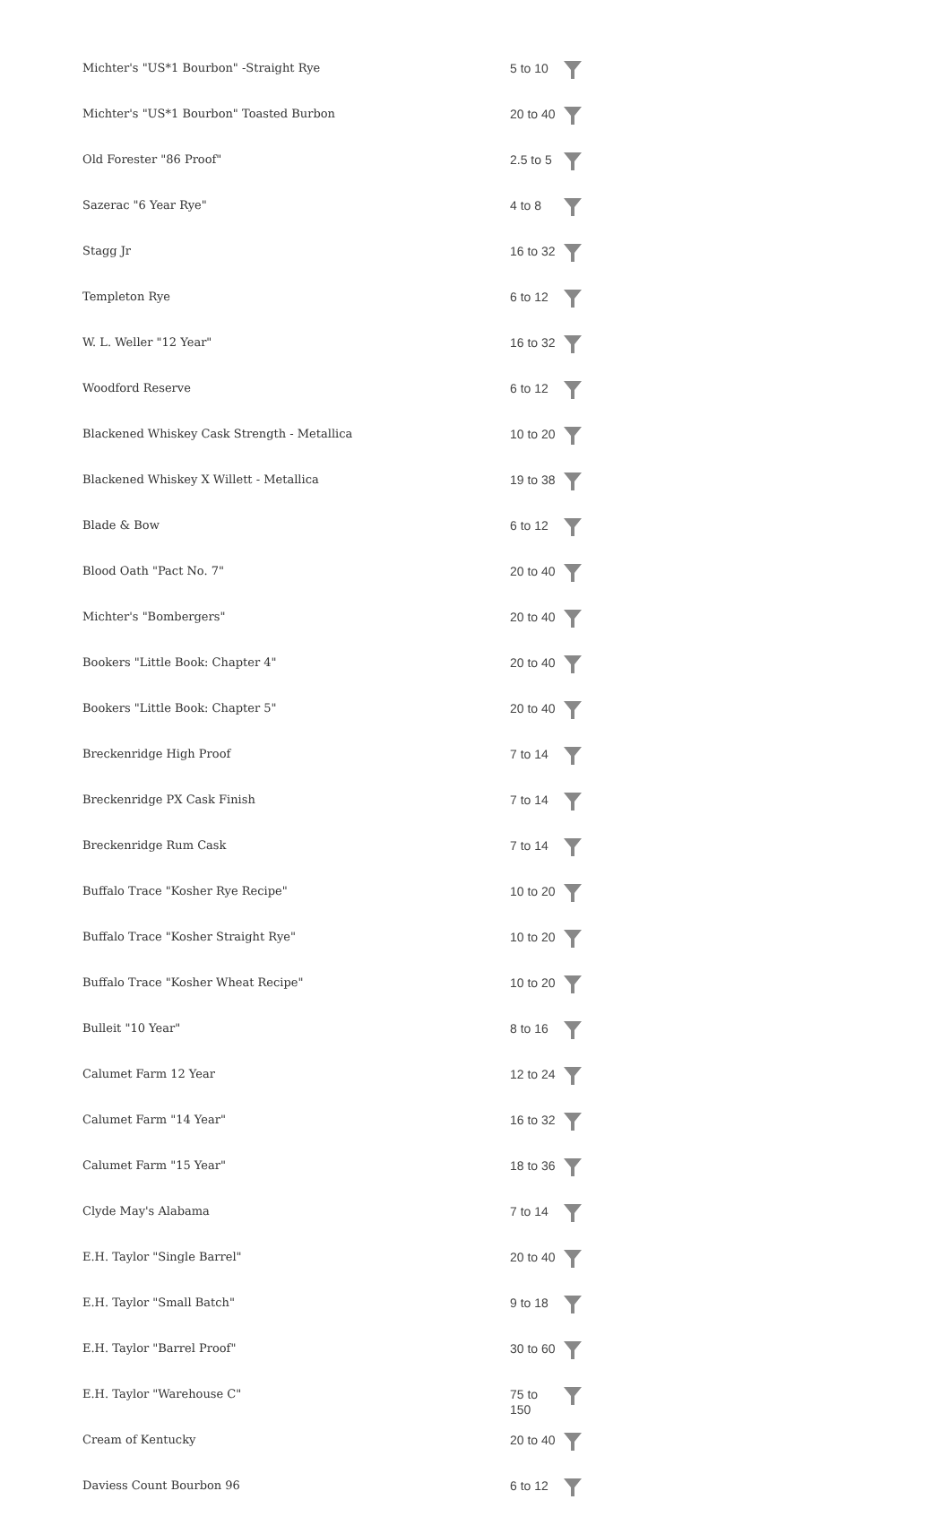| Michter's "US*1 Bourbon" -Straight Rye | 5 to 10 | |
| Michter's "US*1 Bourbon" Toasted Burbon | 20 to 40 | |
| Old Forester "86 Proof" | 2.5 to 5 | |
| Sazerac "6 Year Rye" | 4 to 8 | |
| Stagg Jr | 16 to 32 | |
| Templeton Rye | 6 to 12 | |
| W. L. Weller "12 Year" | 16 to 32 | |
| Woodford Reserve | 6 to 12 | |
| Blackened Whiskey Cask Strength - Metallica | 10 to 20 | |
| Blackened Whiskey X Willett - Metallica | 19 to 38 | |
| Blade & Bow | 6 to 12 | |
| Blood Oath "Pact No. 7" | 20 to 40 | |
| Michter's "Bombergers" | 20 to 40 | |
| Bookers "Little Book: Chapter 4" | 20 to 40 | |
| Bookers "Little Book: Chapter 5" | 20 to 40 | |
| Breckenridge High Proof | 7 to 14 | |
| Breckenridge PX Cask Finish | 7 to 14 | |
| Breckenridge Rum Cask | 7 to 14 | |
| Buffalo Trace "Kosher Rye Recipe" | 10 to 20 | |
| Buffalo Trace "Kosher Straight Rye" | 10 to 20 | |
| Buffalo Trace "Kosher Wheat Recipe" | 10 to 20 | |
| Bulleit "10 Year" | 8 to 16 | |
| Calumet Farm 12 Year | 12 to 24 | |
| Calumet Farm "14 Year" | 16 to 32 | |
| Calumet Farm "15 Year" | 18 to 36 | |
| Clyde May's Alabama | 7 to 14 | |
| E.H. Taylor "Single Barrel" | 20 to 40 | |
| E.H. Taylor "Small Batch" | 9 to 18 | |
| E.H. Taylor "Barrel Proof" | 30 to 60 | |
| E.H. Taylor "Warehouse C" | 75 to 150 | |
| Cream of Kentucky | 20 to 40 | |
| Daviess Count Bourbon 96 | 6 to 12 | |